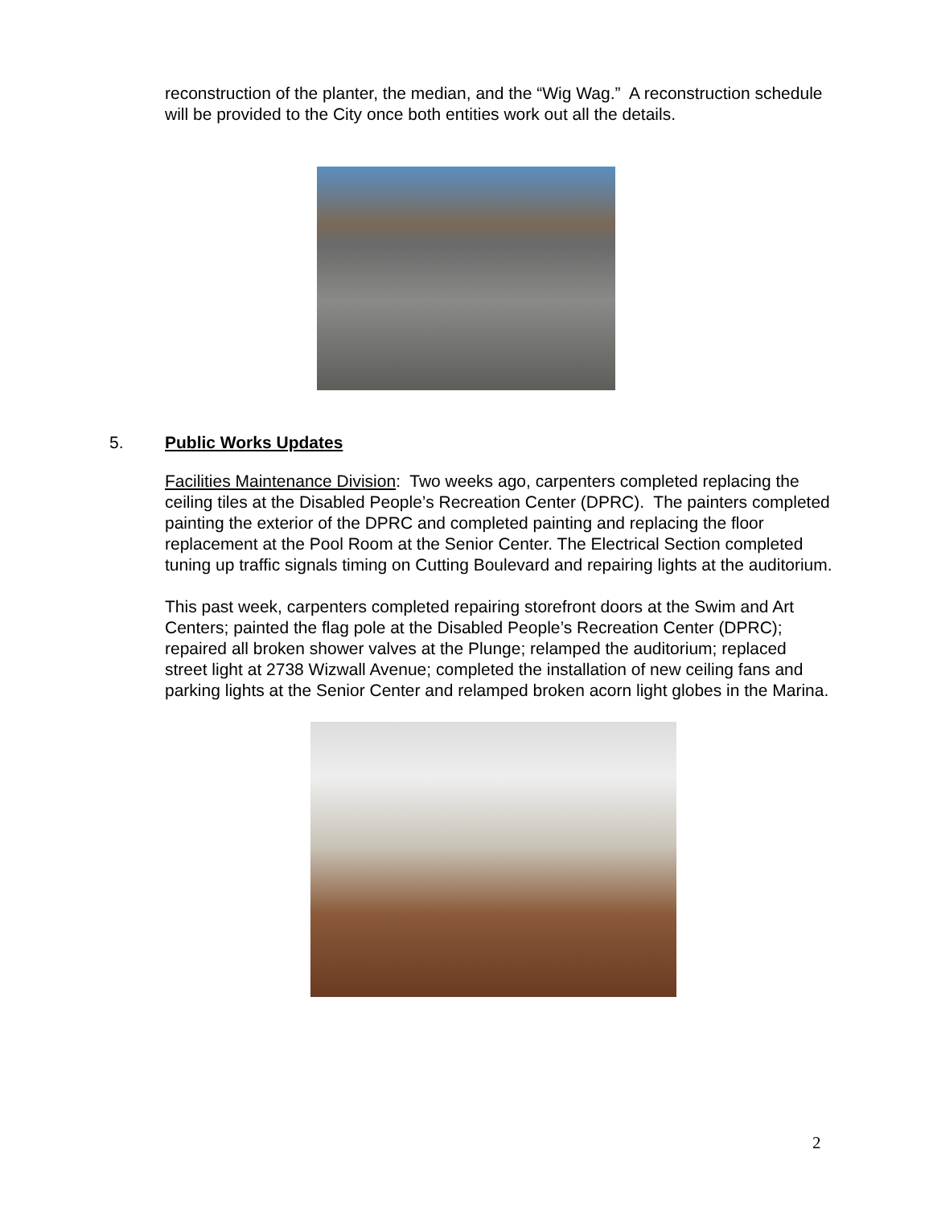reconstruction of the planter, the median, and the “Wig Wag.” A reconstruction schedule will be provided to the City once both entities work out all the details.
5. Public Works Updates
Facilities Maintenance Division: Two weeks ago, carpenters completed replacing the ceiling tiles at the Disabled People’s Recreation Center (DPRC). The painters completed painting the exterior of the DPRC and completed painting and replacing the floor replacement at the Pool Room at the Senior Center. The Electrical Section completed tuning up traffic signals timing on Cutting Boulevard and repairing lights at the auditorium.
This past week, carpenters completed repairing storefront doors at the Swim and Art Centers; painted the flag pole at the Disabled People’s Recreation Center (DPRC); repaired all broken shower valves at the Plunge; relamped the auditorium; replaced street light at 2738 Wizwall Avenue; completed the installation of new ceiling fans and parking lights at the Senior Center and relamped broken acorn light globes in the Marina.
2